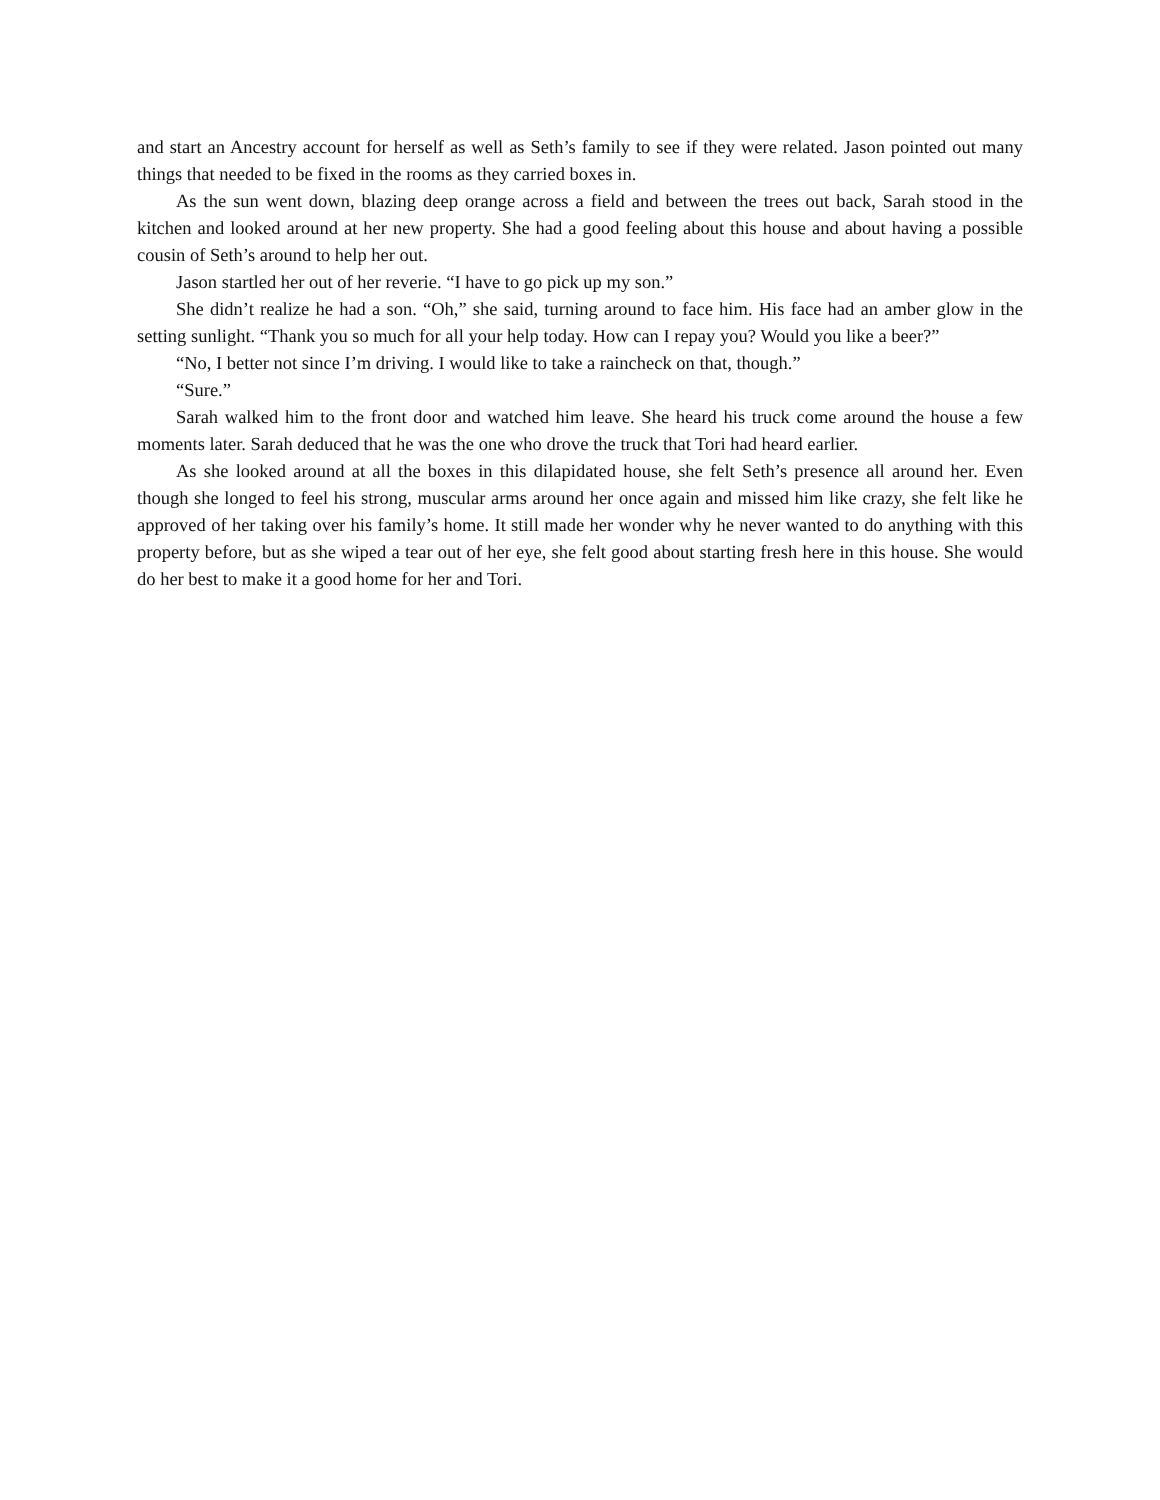and start an Ancestry account for herself as well as Seth’s family to see if they were related. Jason pointed out many things that needed to be fixed in the rooms as they carried boxes in.
As the sun went down, blazing deep orange across a field and between the trees out back, Sarah stood in the kitchen and looked around at her new property. She had a good feeling about this house and about having a possible cousin of Seth’s around to help her out.
Jason startled her out of her reverie. “I have to go pick up my son.”
She didn’t realize he had a son. “Oh,” she said, turning around to face him. His face had an amber glow in the setting sunlight. “Thank you so much for all your help today. How can I repay you? Would you like a beer?”
“No, I better not since I’m driving. I would like to take a raincheck on that, though.”
“Sure.”
Sarah walked him to the front door and watched him leave. She heard his truck come around the house a few moments later. Sarah deduced that he was the one who drove the truck that Tori had heard earlier.
As she looked around at all the boxes in this dilapidated house, she felt Seth’s presence all around her. Even though she longed to feel his strong, muscular arms around her once again and missed him like crazy, she felt like he approved of her taking over his family’s home. It still made her wonder why he never wanted to do anything with this property before, but as she wiped a tear out of her eye, she felt good about starting fresh here in this house. She would do her best to make it a good home for her and Tori.